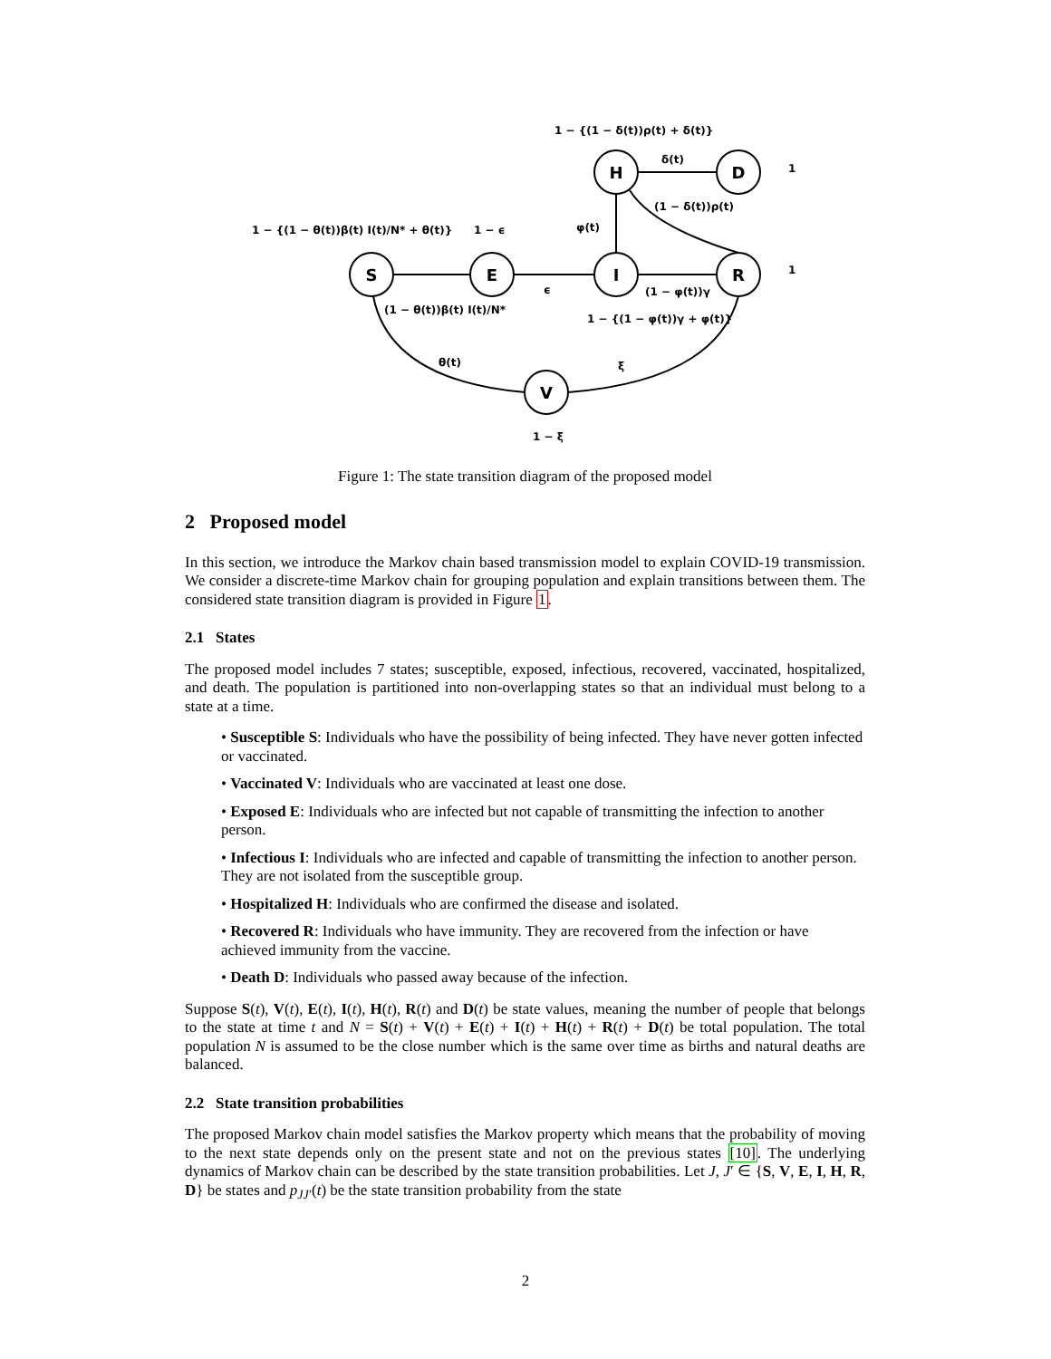S
E
I
H
D
R
V
1 − {(1 − δ(t))ρ(t) + δ(t)}
δ(t)
1
(1 − δ(t))ρ(t)
1 − {(1 − θ(t))β(t) I(t)/N* + θ(t)}
1 − ϵ
φ(t)
1
ϵ
(1 − φ(t))γ
(1 − θ(t))β(t) I(t)/N*
1 − {(1 − φ(t))γ + φ(t)}
θ(t)
ξ
1 − ξ
Figure 1: The state transition diagram of the proposed model
2 Proposed model
In this section, we introduce the Markov chain based transmission model to explain COVID-19 transmission. We consider a discrete-time Markov chain for grouping population and explain transitions between them. The considered state transition diagram is provided in Figure 1.
2.1 States
The proposed model includes 7 states; susceptible, exposed, infectious, recovered, vaccinated, hospitalized, and death. The population is partitioned into non-overlapping states so that an individual must belong to a state at a time.
• Susceptible S: Individuals who have the possibility of being infected. They have never gotten infected or vaccinated.
• Vaccinated V: Individuals who are vaccinated at least one dose.
• Exposed E: Individuals who are infected but not capable of transmitting the infection to another person.
• Infectious I: Individuals who are infected and capable of transmitting the infection to another person. They are not isolated from the susceptible group.
• Hospitalized H: Individuals who are confirmed the disease and isolated.
• Recovered R: Individuals who have immunity. They are recovered from the infection or have achieved immunity from the vaccine.
• Death D: Individuals who passed away because of the infection.
Suppose S(t), V(t), E(t), I(t), H(t), R(t) and D(t) be state values, meaning the number of people that belongs to the state at time t and N = S(t) + V(t) + E(t) + I(t) + H(t) + R(t) + D(t) be total population. The total population N is assumed to be the close number which is the same over time as births and natural deaths are balanced.
2.2 State transition probabilities
The proposed Markov chain model satisfies the Markov property which means that the probability of moving to the next state depends only on the present state and not on the previous states [10]. The underlying dynamics of Markov chain can be described by the state transition probabilities. Let J, J′ ∈ {S, V, E, I, H, R, D} be states and p<sub>JJ′</sub>(t) be the state transition probability from the state
2